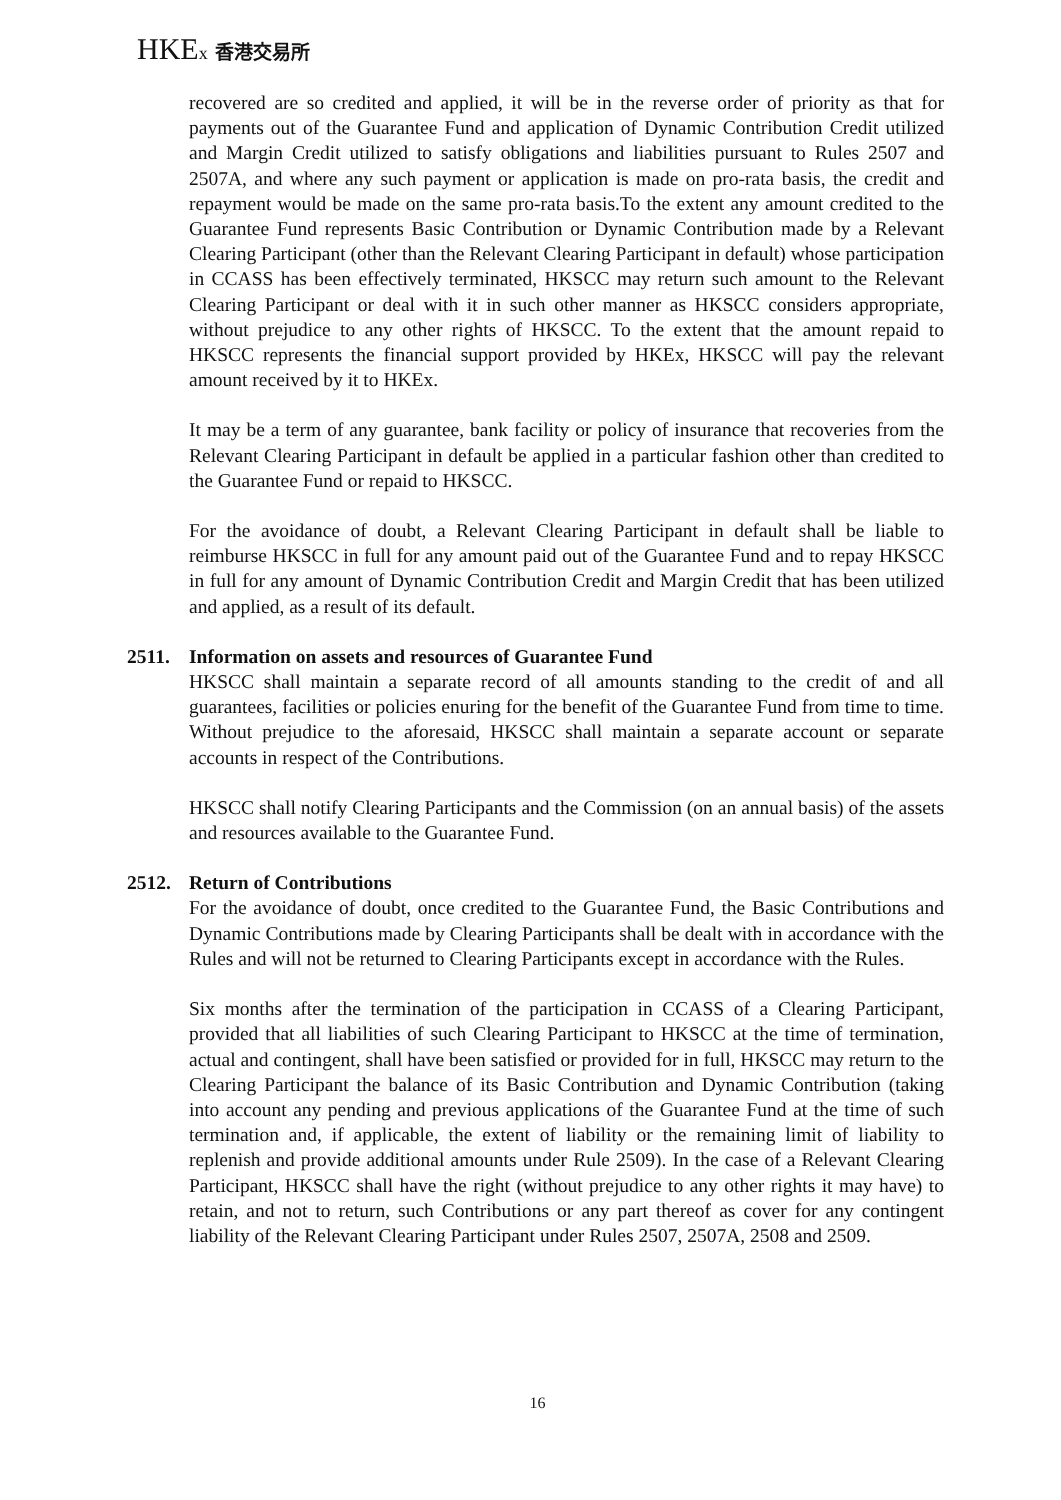HKEx 香港交易所
recovered are so credited and applied, it will be in the reverse order of priority as that for payments out of the Guarantee Fund and application of Dynamic Contribution Credit utilized and Margin Credit utilized to satisfy obligations and liabilities pursuant to Rules 2507 and 2507A, and where any such payment or application is made on pro-rata basis, the credit and repayment would be made on the same pro-rata basis.To the extent any amount credited to the Guarantee Fund represents Basic Contribution or Dynamic Contribution made by a Relevant Clearing Participant (other than the Relevant Clearing Participant in default) whose participation in CCASS has been effectively terminated, HKSCC may return such amount to the Relevant Clearing Participant or deal with it in such other manner as HKSCC considers appropriate, without prejudice to any other rights of HKSCC. To the extent that the amount repaid to HKSCC represents the financial support provided by HKEx, HKSCC will pay the relevant amount received by it to HKEx.
It may be a term of any guarantee, bank facility or policy of insurance that recoveries from the Relevant Clearing Participant in default be applied in a particular fashion other than credited to the Guarantee Fund or repaid to HKSCC.
For the avoidance of doubt, a Relevant Clearing Participant in default shall be liable to reimburse HKSCC in full for any amount paid out of the Guarantee Fund and to repay HKSCC in full for any amount of Dynamic Contribution Credit and Margin Credit that has been utilized and applied, as a result of its default.
2511. Information on assets and resources of Guarantee Fund
HKSCC shall maintain a separate record of all amounts standing to the credit of and all guarantees, facilities or policies enuring for the benefit of the Guarantee Fund from time to time. Without prejudice to the aforesaid, HKSCC shall maintain a separate account or separate accounts in respect of the Contributions.
HKSCC shall notify Clearing Participants and the Commission (on an annual basis) of the assets and resources available to the Guarantee Fund.
2512. Return of Contributions
For the avoidance of doubt, once credited to the Guarantee Fund, the Basic Contributions and Dynamic Contributions made by Clearing Participants shall be dealt with in accordance with the Rules and will not be returned to Clearing Participants except in accordance with the Rules.
Six months after the termination of the participation in CCASS of a Clearing Participant, provided that all liabilities of such Clearing Participant to HKSCC at the time of termination, actual and contingent, shall have been satisfied or provided for in full, HKSCC may return to the Clearing Participant the balance of its Basic Contribution and Dynamic Contribution (taking into account any pending and previous applications of the Guarantee Fund at the time of such termination and, if applicable, the extent of liability or the remaining limit of liability to replenish and provide additional amounts under Rule 2509). In the case of a Relevant Clearing Participant, HKSCC shall have the right (without prejudice to any other rights it may have) to retain, and not to return, such Contributions or any part thereof as cover for any contingent liability of the Relevant Clearing Participant under Rules 2507, 2507A, 2508 and 2509.
16